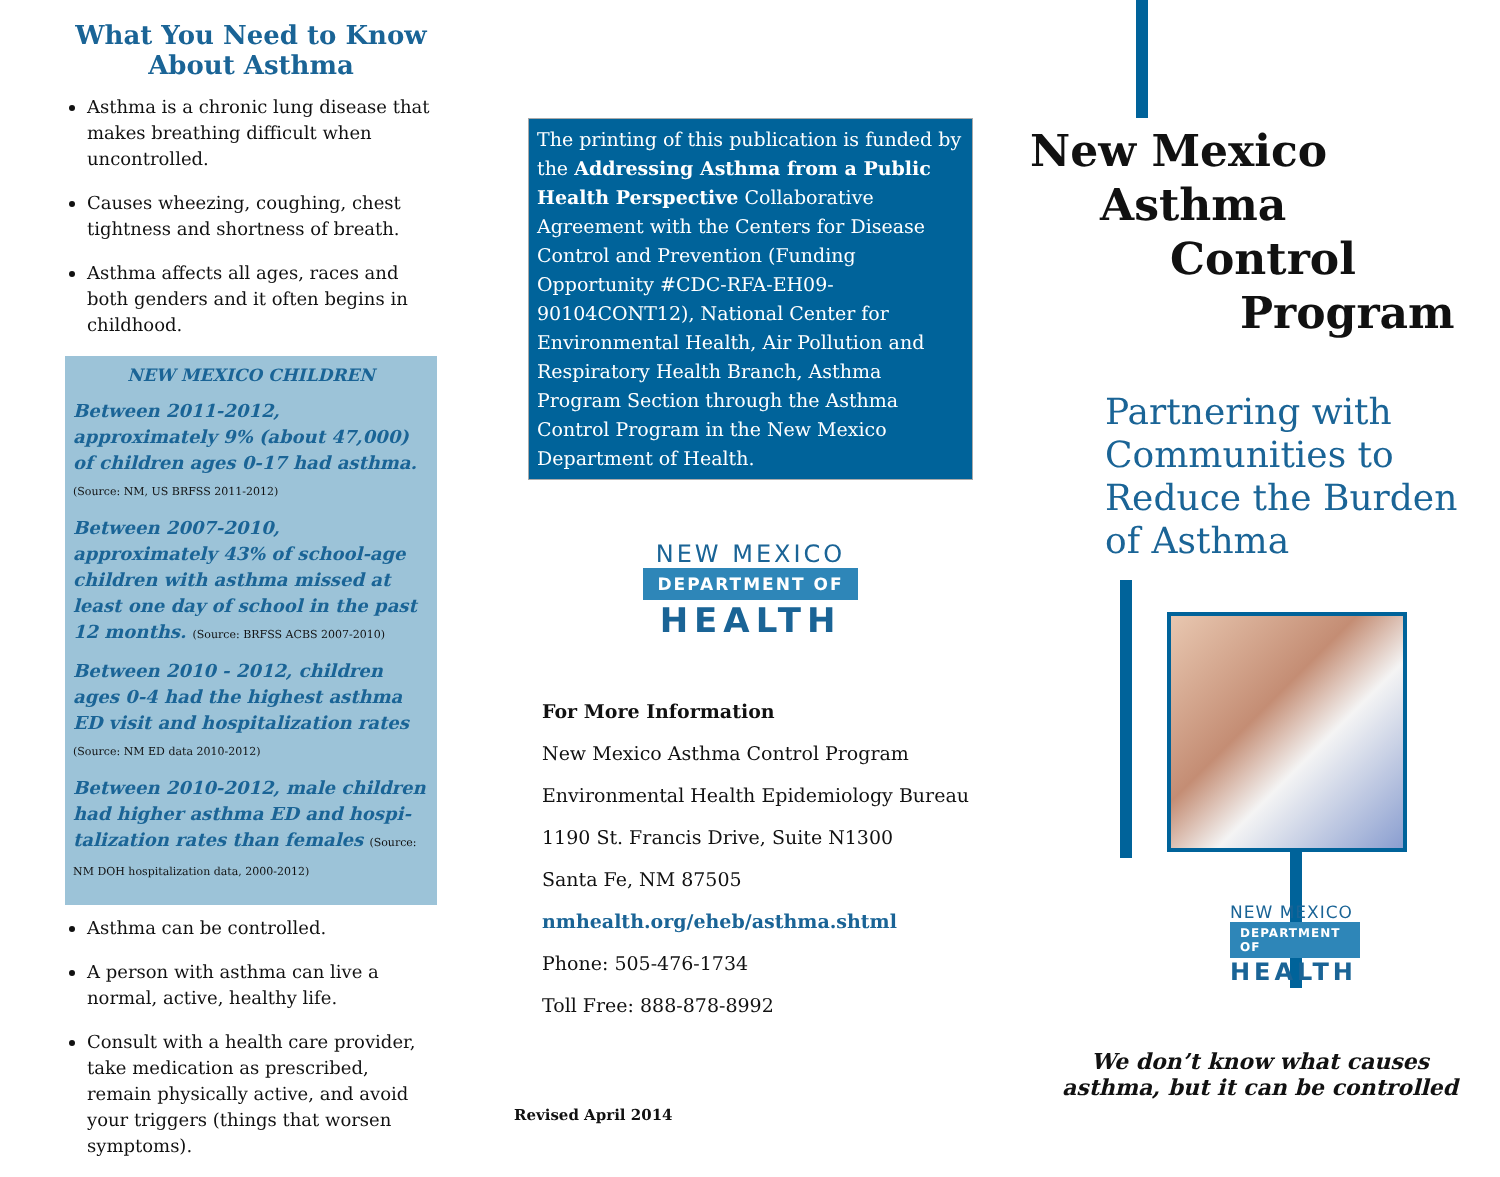What You Need to Know
About Asthma
Asthma is a chronic lung disease that makes breathing difficult when uncontrolled.
Causes wheezing, coughing, chest tightness and shortness of breath.
Asthma affects all ages, races and both genders and it often begins in childhood.
NEW MEXICO CHILDREN
Between 2011-2012, approximately 9% (about 47,000) of children ages 0-17 had asthma. (Source: NM, US BRFSS 2011-2012)
Between 2007-2010, approximately 43% of school-age children with asthma missed at least one day of school in the past 12 months. (Source: BRFSS ACBS 2007-2010)
Between 2010 - 2012, children ages 0-4 had the highest asthma ED visit and hospitalization rates (Source: NM ED data 2010-2012)
Between 2010-2012, male children had higher asthma ED and hospi-talization rates than females (Source: NM DOH hospitalization data, 2000-2012)
Asthma can be controlled.
A person with asthma can live a normal, active, healthy life.
Consult with a health care provider, take medication as prescribed, remain physically active, and avoid your triggers (things that worsen symptoms).
The printing of this publication is funded by the Addressing Asthma from a Public Health Perspective Collaborative Agreement with the Centers for Disease Control and Prevention (Funding Opportunity #CDC-RFA-EH09-90104CONT12), National Center for Environmental Health, Air Pollution and Respiratory Health Branch, Asthma Program Section through the Asthma Control Program in the New Mexico Department of Health.
NEW MEXICO
DEPARTMENT OF
HEALTH
For More Information
New Mexico Asthma Control Program
Environmental Health Epidemiology Bureau
1190 St. Francis Drive, Suite N1300
Santa Fe, NM 87505
nmhealth.org/eheb/asthma.shtml
Phone: 505-476-1734
Toll Free: 888-878-8992
Revised April 2014
New Mexico
Asthma
Control
Program
Partnering with Communities to Reduce the Burden of Asthma
NEW MEXICO
DEPARTMENT OF
HEALTH
We don’t know what causes
asthma, but it can be controlled